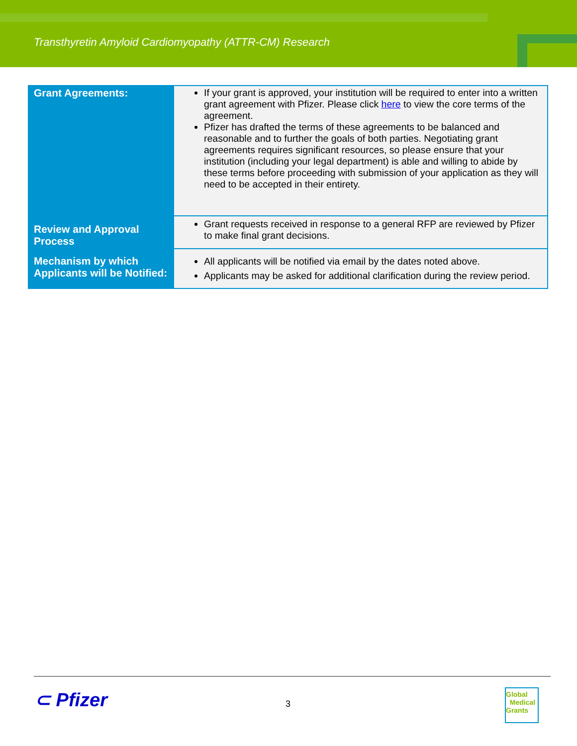Transthyretin Amyloid Cardiomyopathy (ATTR-CM) Research
| Grant Agreements: | If your grant is approved, your institution will be required to enter into a written grant agreement with Pfizer. Please click here to view the core terms of the agreement. Pfizer has drafted the terms of these agreements to be balanced and reasonable and to further the goals of both parties. Negotiating grant agreements requires significant resources, so please ensure that your institution (including your legal department) is able and willing to abide by these terms before proceeding with submission of your application as they will need to be accepted in their entirety. |
| Review and Approval Process | Grant requests received in response to a general RFP are reviewed by Pfizer to make final grant decisions. |
| Mechanism by which Applicants will be Notified: | All applicants will be notified via email by the dates noted above. Applicants may be asked for additional clarification during the review period. |
⊂ Pfizer 3
Global
Medical
Grants